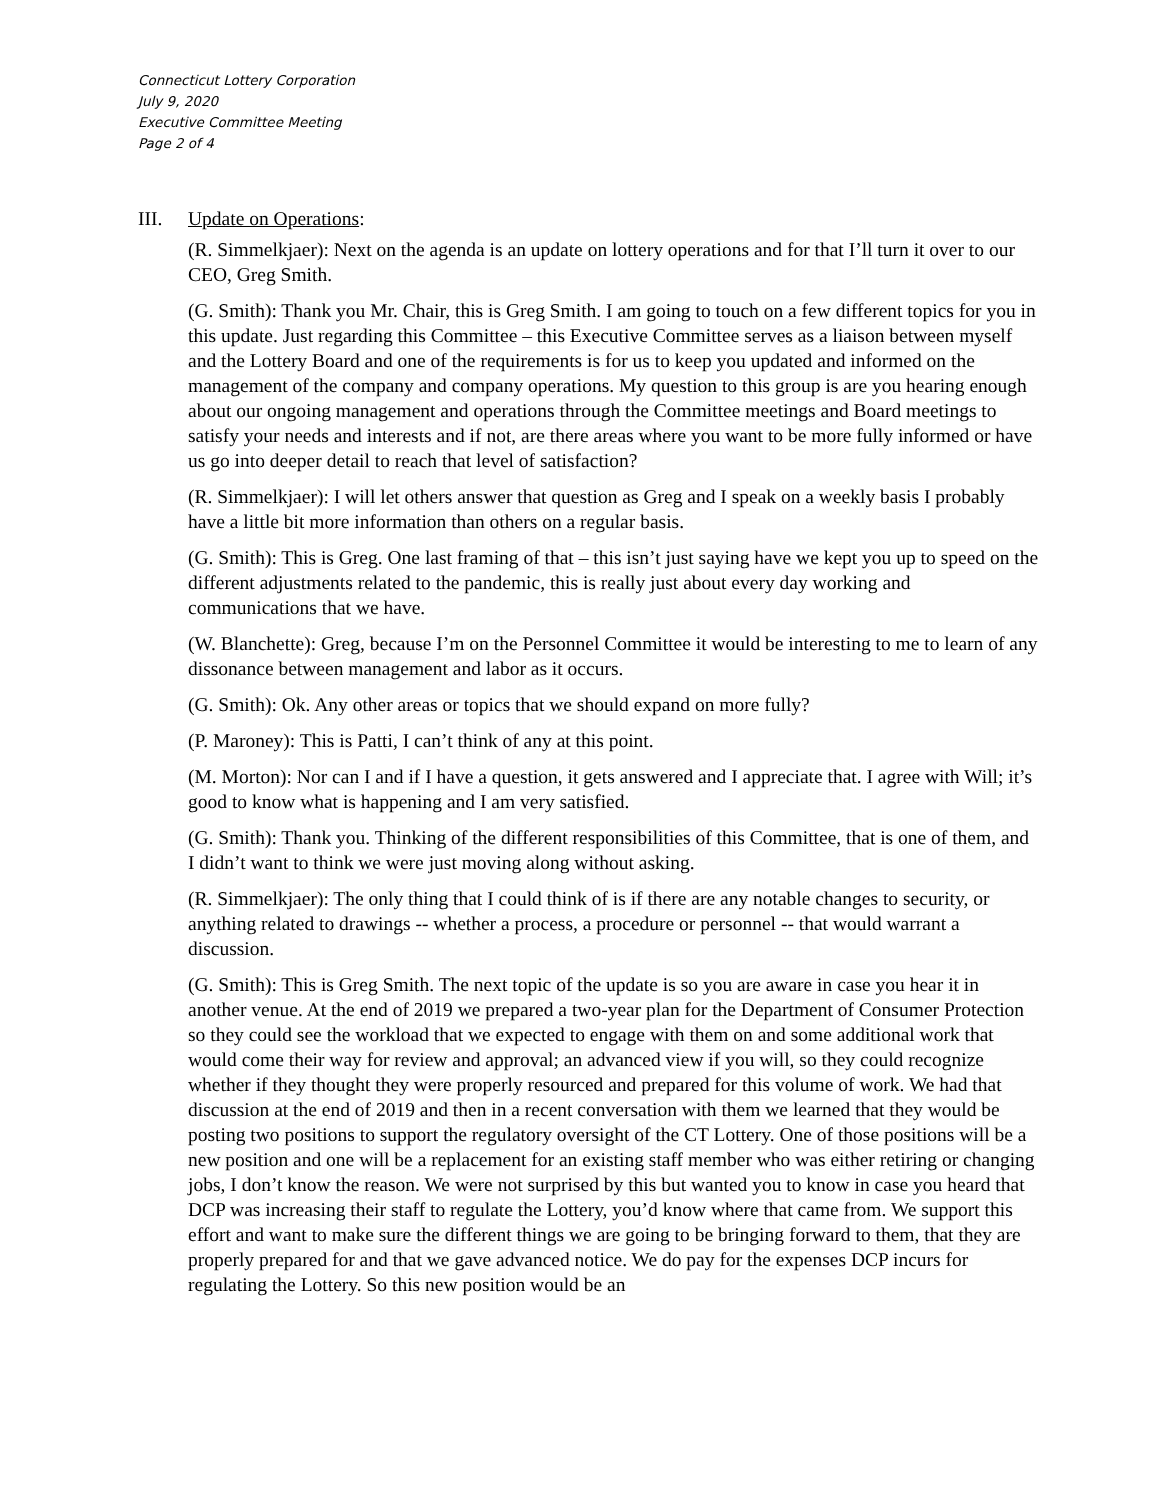Connecticut Lottery Corporation
July 9, 2020
Executive Committee Meeting
Page 2 of 4
III. Update on Operations:
(R. Simmelkjaer): Next on the agenda is an update on lottery operations and for that I’ll turn it over to our CEO, Greg Smith.
(G. Smith): Thank you Mr. Chair, this is Greg Smith. I am going to touch on a few different topics for you in this update. Just regarding this Committee – this Executive Committee serves as a liaison between myself and the Lottery Board and one of the requirements is for us to keep you updated and informed on the management of the company and company operations. My question to this group is are you hearing enough about our ongoing management and operations through the Committee meetings and Board meetings to satisfy your needs and interests and if not, are there areas where you want to be more fully informed or have us go into deeper detail to reach that level of satisfaction?
(R. Simmelkjaer): I will let others answer that question as Greg and I speak on a weekly basis I probably have a little bit more information than others on a regular basis.
(G. Smith): This is Greg. One last framing of that – this isn’t just saying have we kept you up to speed on the different adjustments related to the pandemic, this is really just about every day working and communications that we have.
(W. Blanchette): Greg, because I’m on the Personnel Committee it would be interesting to me to learn of any dissonance between management and labor as it occurs.
(G. Smith): Ok. Any other areas or topics that we should expand on more fully?
(P. Maroney): This is Patti, I can’t think of any at this point.
(M. Morton): Nor can I and if I have a question, it gets answered and I appreciate that. I agree with Will; it’s good to know what is happening and I am very satisfied.
(G. Smith): Thank you. Thinking of the different responsibilities of this Committee, that is one of them, and I didn’t want to think we were just moving along without asking.
(R. Simmelkjaer): The only thing that I could think of is if there are any notable changes to security, or anything related to drawings -- whether a process, a procedure or personnel -- that would warrant a discussion.
(G. Smith): This is Greg Smith. The next topic of the update is so you are aware in case you hear it in another venue. At the end of 2019 we prepared a two-year plan for the Department of Consumer Protection so they could see the workload that we expected to engage with them on and some additional work that would come their way for review and approval; an advanced view if you will, so they could recognize whether if they thought they were properly resourced and prepared for this volume of work. We had that discussion at the end of 2019 and then in a recent conversation with them we learned that they would be posting two positions to support the regulatory oversight of the CT Lottery. One of those positions will be a new position and one will be a replacement for an existing staff member who was either retiring or changing jobs, I don’t know the reason. We were not surprised by this but wanted you to know in case you heard that DCP was increasing their staff to regulate the Lottery, you’d know where that came from. We support this effort and want to make sure the different things we are going to be bringing forward to them, that they are properly prepared for and that we gave advanced notice. We do pay for the expenses DCP incurs for regulating the Lottery. So this new position would be an